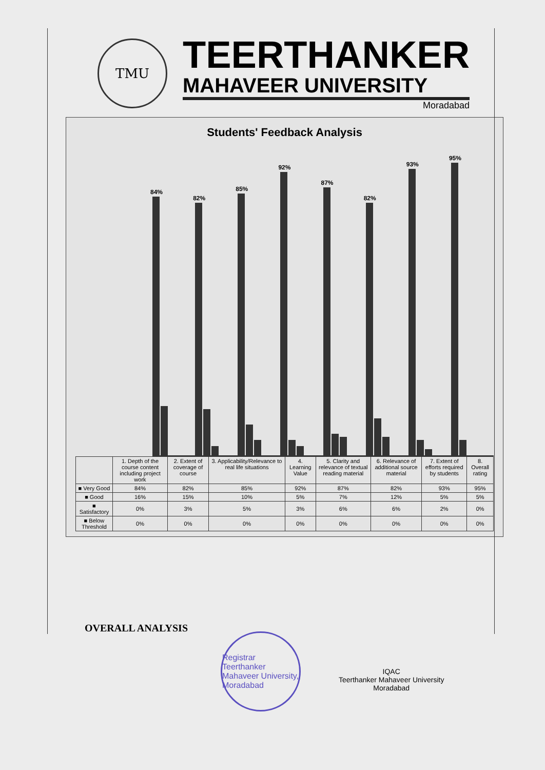TMU
TEERTHANKER
MAHAVEER UNIVERSITY
Moradabad
Students' Feedback Analysis
84%
82%
85%
92%
87%
82%
93%
95%
| | 1. Depth of the course content including project work | 2. Extent of coverage of course | 3. Applicability/Relevance to real life situations | 4. Learning Value | 5. Clarity and relevance of textual reading material | 6. Relevance of additional source material | 7. Extent of efforts required by students | 8. Overall rating |
| --- | --- | --- | --- | --- | --- | --- | --- | --- |
| ■ Very Good | 84% | 82% | 85% | 92% | 87% | 82% | 93% | 95% |
| ■ Good | 16% | 15% | 10% | 5% | 7% | 12% | 5% | 5% |
| ■ Satisfactory | 0% | 3% | 5% | 3% | 6% | 6% | 2% | 0% |
| ■ Below Threshold | 0% | 0% | 0% | 0% | 0% | 0% | 0% | 0% |
OVERALL ANALYSIS
Registrar
Teerthanker Mahaveer University, Moradabad
IQAC
Teerthanker Mahaveer University
Moradabad